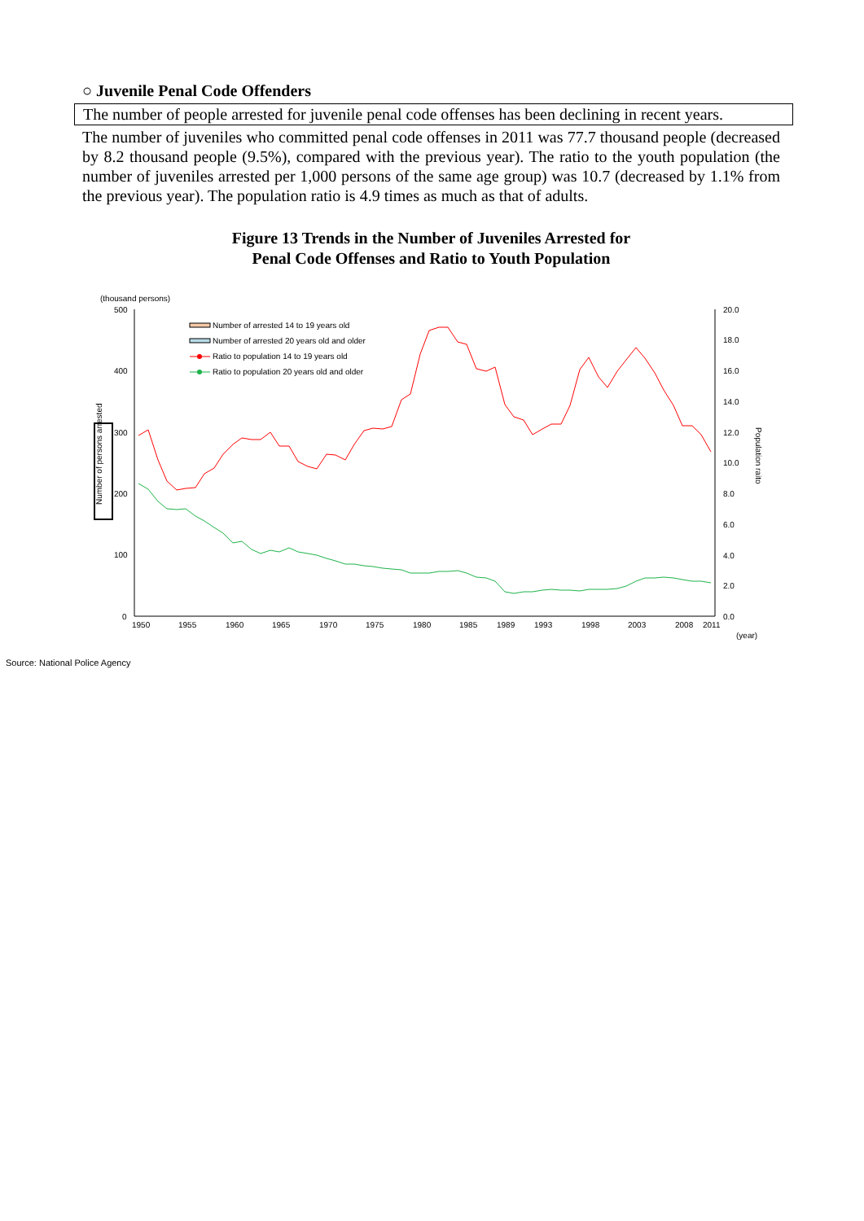○ Juvenile Penal Code Offenders
The number of people arrested for juvenile penal code offenses has been declining in recent years.
The number of juveniles who committed penal code offenses in 2011 was 77.7 thousand people (decreased by 8.2 thousand people (9.5%), compared with the previous year). The ratio to the youth population (the number of juveniles arrested per 1,000 persons of the same age group) was 10.7 (decreased by 1.1% from the previous year). The population ratio is 4.9 times as much as that of adults.
Figure 13 Trends in the Number of Juveniles Arrested for
Penal Code Offenses and Ratio to Youth Population
(thousand persons)
500
400
300
200
100
0
20.0
18.0
16.0
14.0
12.0
10.0
8.0
6.0
4.0
2.0
0.0
1950
1955
1960
1965
1970
1975
1980
1985
1989
1993
1998
2003
2008
2011
(year)
Number of persons arrested
Population raito
Number of arrested 14 to 19 years old
Number of arrested 20 years old and older
Ratio to population 14 to 19 years old
Ratio to population 20 years old and older
Source: National Police Agency